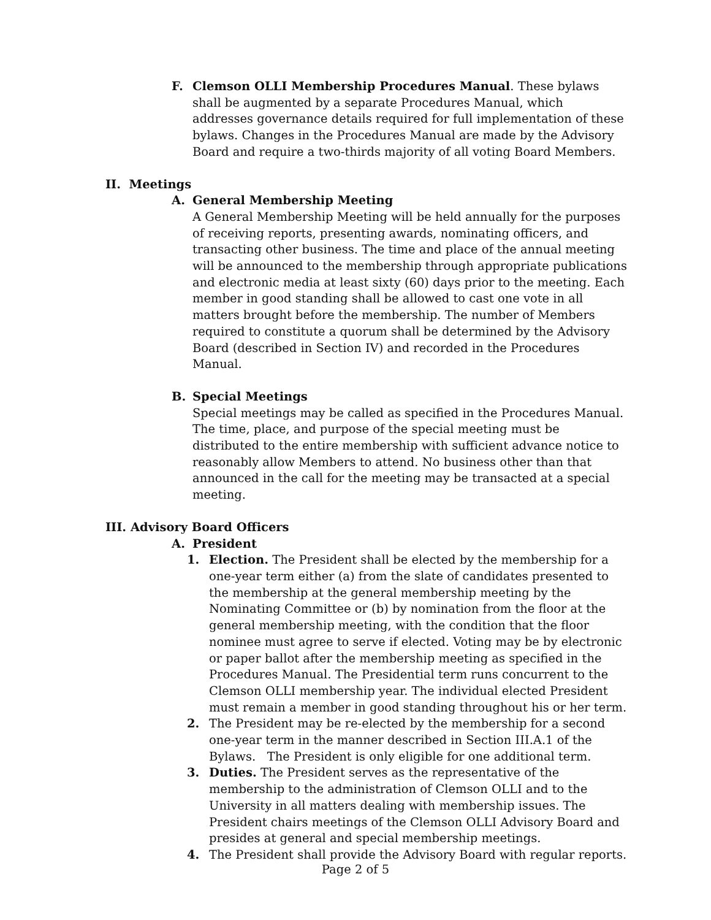F. Clemson OLLI Membership Procedures Manual. These bylaws shall be augmented by a separate Procedures Manual, which addresses governance details required for full implementation of these bylaws. Changes in the Procedures Manual are made by the Advisory Board and require a two-thirds majority of all voting Board Members.
II. Meetings
A. General Membership Meeting
A General Membership Meeting will be held annually for the purposes of receiving reports, presenting awards, nominating officers, and transacting other business. The time and place of the annual meeting will be announced to the membership through appropriate publications and electronic media at least sixty (60) days prior to the meeting. Each member in good standing shall be allowed to cast one vote in all matters brought before the membership. The number of Members required to constitute a quorum shall be determined by the Advisory Board (described in Section IV) and recorded in the Procedures Manual.
B. Special Meetings
Special meetings may be called as specified in the Procedures Manual. The time, place, and purpose of the special meeting must be distributed to the entire membership with sufficient advance notice to reasonably allow Members to attend. No business other than that announced in the call for the meeting may be transacted at a special meeting.
III. Advisory Board Officers
A. President
1. Election. The President shall be elected by the membership for a one-year term either (a) from the slate of candidates presented to the membership at the general membership meeting by the Nominating Committee or (b) by nomination from the floor at the general membership meeting, with the condition that the floor nominee must agree to serve if elected. Voting may be by electronic or paper ballot after the membership meeting as specified in the Procedures Manual. The Presidential term runs concurrent to the Clemson OLLI membership year. The individual elected President must remain a member in good standing throughout his or her term.
2. The President may be re-elected by the membership for a second one-year term in the manner described in Section III.A.1 of the Bylaws. The President is only eligible for one additional term.
3. Duties. The President serves as the representative of the membership to the administration of Clemson OLLI and to the University in all matters dealing with membership issues. The President chairs meetings of the Clemson OLLI Advisory Board and presides at general and special membership meetings.
4. The President shall provide the Advisory Board with regular reports.
Page 2 of 5